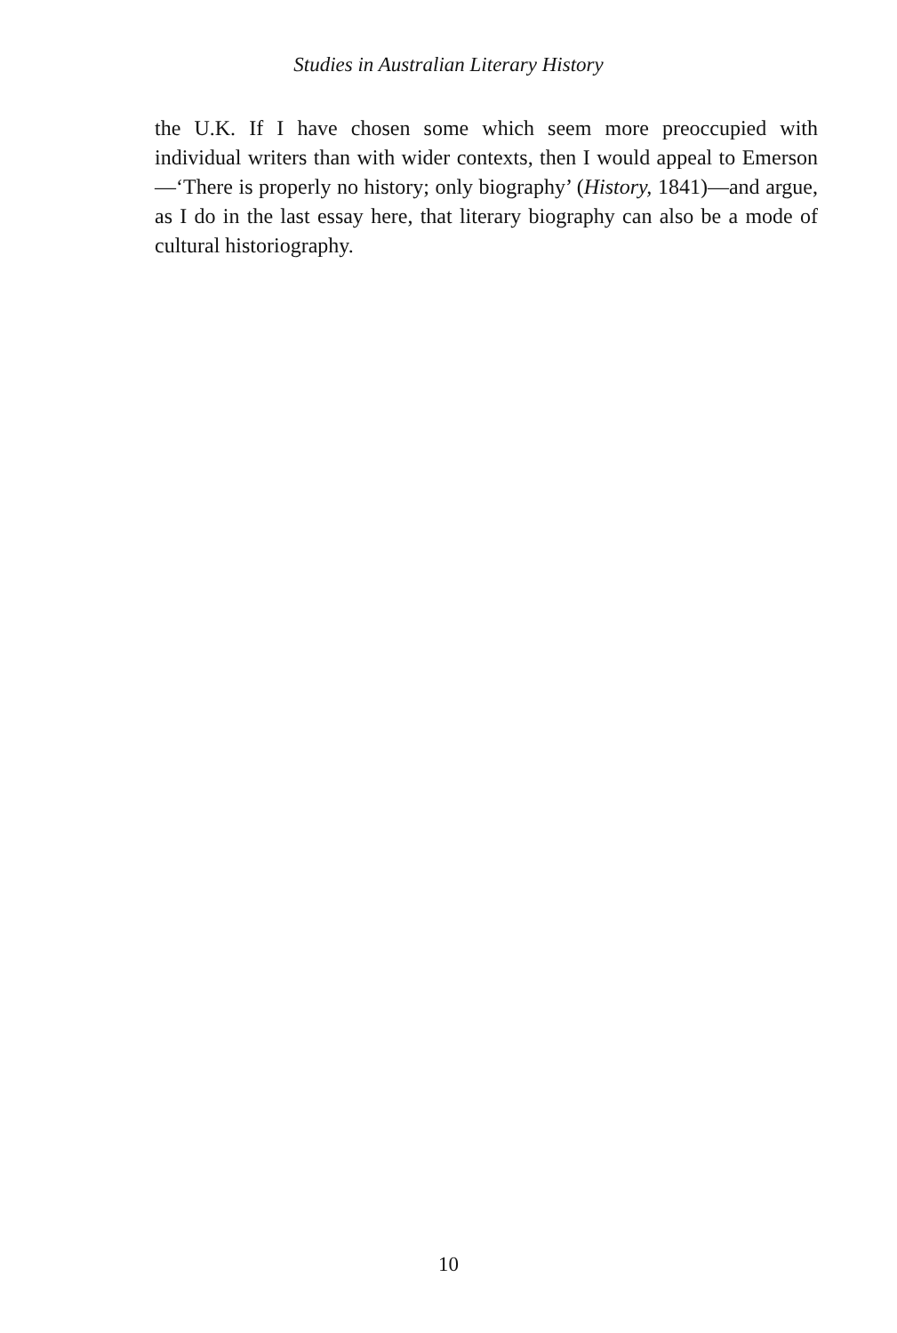Studies in Australian Literary History
the U.K. If I have chosen some which seem more preoccupied with individual writers than with wider contexts, then I would appeal to Emerson—‘There is properly no history; only biography’ (History, 1841)—and argue, as I do in the last essay here, that literary biography can also be a mode of cultural historiography.
10